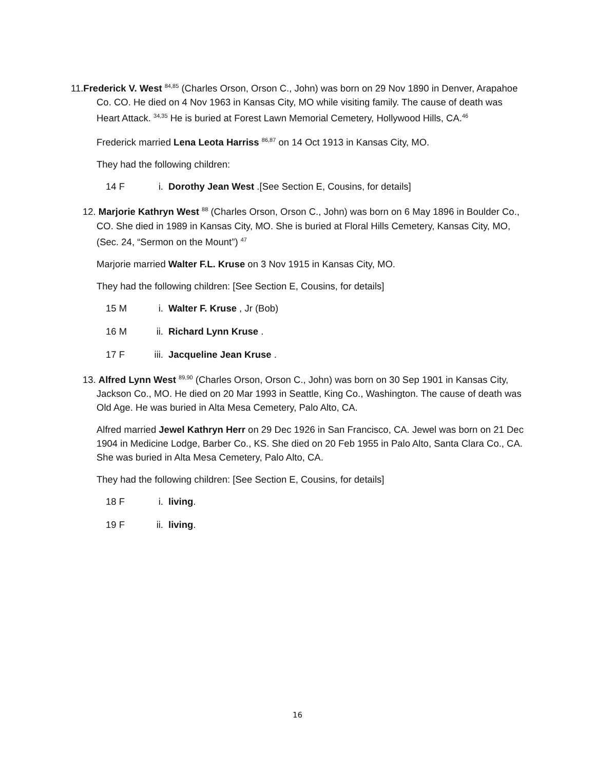11.Frederick V. West <sup>84,85</sup> (Charles Orson, Orson C., John) was born on 29 Nov 1890 in Denver, Arapahoe Co. CO. He died on 4 Nov 1963 in Kansas City, MO while visiting family. The cause of death was Heart Attack. <sup>34,35</sup> He is buried at Forest Lawn Memorial Cemetery, Hollywood Hills, CA.<sup>46</sup>
Frederick married Lena Leota Harriss <sup>86,87</sup> on 14 Oct 1913 in Kansas City, MO.
They had the following children:
14 F i. Dorothy Jean West .[See Section E, Cousins, for details]
12. Marjorie Kathryn West <sup>88</sup> (Charles Orson, Orson C., John) was born on 6 May 1896 in Boulder Co., CO. She died in 1989 in Kansas City, MO. She is buried at Floral Hills Cemetery, Kansas City, MO, (Sec. 24, “Sermon on the Mount”) <sup>47</sup>
Marjorie married Walter F.L. Kruse on 3 Nov 1915 in Kansas City, MO.
They had the following children: [See Section E, Cousins, for details]
15 M i. Walter F. Kruse , Jr (Bob)
16 M ii. Richard Lynn Kruse .
17 F iii. Jacqueline Jean Kruse .
13. Alfred Lynn West <sup>89,90</sup> (Charles Orson, Orson C., John) was born on 30 Sep 1901 in Kansas City, Jackson Co., MO. He died on 20 Mar 1993 in Seattle, King Co., Washington. The cause of death was Old Age. He was buried in Alta Mesa Cemetery, Palo Alto, CA.
Alfred married Jewel Kathryn Herr on 29 Dec 1926 in San Francisco, CA. Jewel was born on 21 Dec 1904 in Medicine Lodge, Barber Co., KS. She died on 20 Feb 1955 in Palo Alto, Santa Clara Co., CA. She was buried in Alta Mesa Cemetery, Palo Alto, CA.
They had the following children: [See Section E, Cousins, for details]
18 F i. living.
19 F ii. living.
16